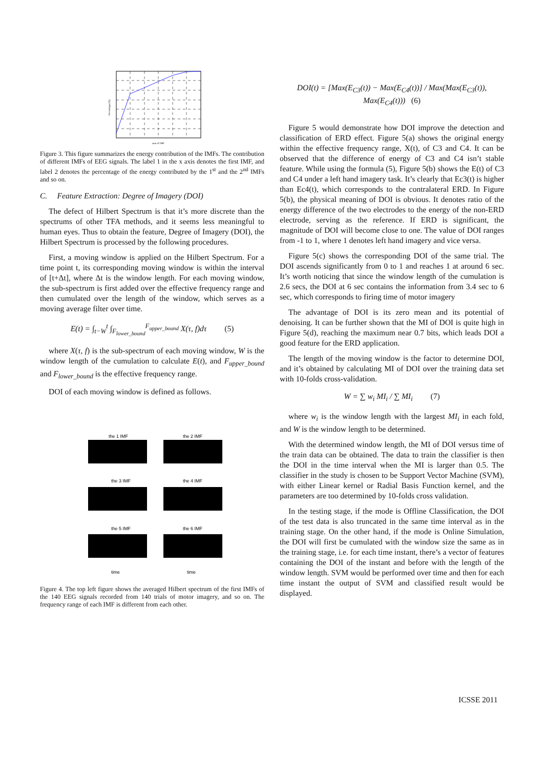sum of IMF
Percentage (%)
Figure 3. This figure summarizes the energy contribution of the IMFs. The contribution of different IMFs of EEG signals. The label 1 in the x axis denotes the first IMF, and label 2 denotes the percentage of the energy contributed by the 1<sup>st</sup> and the 2<sup>nd</sup> IMFs and so on.
C. Feature Extraction: Degree of Imagery (DOI)
The defect of Hilbert Spectrum is that it’s more discrete than the spectrums of other TFA methods, and it seems less meaningful to human eyes. Thus to obtain the feature, Degree of Imagery (DOI), the Hilbert Spectrum is processed by the following procedures.
First, a moving window is applied on the Hilbert Spectrum. For a time point t, its corresponding moving window is within the interval of [t+Δt], where Δt is the window length. For each moving window, the sub-spectrum is first added over the effective frequency range and then cumulated over the length of the window, which serves as a moving average filter over time.
E(t) = ∫<sub>t−W</sub><sup>t</sup> ∫<sub>F<sub>lower_bound</sub></sub><sup>F<sub>upper_bound</sub></sup> X(τ, f)dτ (5)
where X(τ, f) is the sub-spectrum of each moving window, W is the window length of the cumulation to calculate E(t), and F<sub>upper_bound</sub> and F<sub>lower_bound</sub> is the effective frequency range.
DOI of each moving window is defined as follows.
the 1 IMF
the 2 IMF
the 3 IMF
the 4 IMF
the 5 IMF
the 6 IMF
time
time
Figure 4. The top left figure shows the averaged Hilbert spectrum of the first IMFs of the 140 EEG signals recorded from 140 trials of motor imagery, and so on. The frequency range of each IMF is different from each other.
DOI(t) = [Max(E<sub>C3</sub>(t)) − Max(E<sub>C4</sub>(t))] / Max(Max(E<sub>C3</sub>(t)), Max(E<sub>C4</sub>(t))) (6)
Figure 5 would demonstrate how DOI improve the detection and classification of ERD effect. Figure 5(a) shows the original energy within the effective frequency range, X(t), of C3 and C4. It can be observed that the difference of energy of C3 and C4 isn’t stable feature. While using the formula (5), Figure 5(b) shows the E(t) of C3 and C4 under a left hand imagery task. It’s clearly that Ec3(t) is higher than Ec4(t), which corresponds to the contralateral ERD. In Figure 5(b), the physical meaning of DOI is obvious. It denotes ratio of the energy difference of the two electrodes to the energy of the non-ERD electrode, serving as the reference. If ERD is significant, the magnitude of DOI will become close to one. The value of DOI ranges from -1 to 1, where 1 denotes left hand imagery and vice versa.
Figure 5(c) shows the corresponding DOI of the same trial. The DOI ascends significantly from 0 to 1 and reaches 1 at around 6 sec. It’s worth noticing that since the window length of the cumulation is 2.6 secs, the DOI at 6 sec contains the information from 3.4 sec to 6 sec, which corresponds to firing time of motor imagery
The advantage of DOI is its zero mean and its potential of denoising. It can be further shown that the MI of DOI is quite high in Figure 5(d), reaching the maximum near 0.7 bits, which leads DOI a good feature for the ERD application.
The length of the moving window is the factor to determine DOI, and it’s obtained by calculating MI of DOI over the training data set with 10-folds cross-validation.
W = ∑ w<sub>i</sub> MI<sub>i</sub> / ∑ MI<sub>i</sub> (7)
where w<sub>i</sub> is the window length with the largest MI<sub>i</sub> in each fold, and W is the window length to be determined.
With the determined window length, the MI of DOI versus time of the train data can be obtained. The data to train the classifier is then the DOI in the time interval when the MI is larger than 0.5. The classifier in the study is chosen to be Support Vector Machine (SVM), with either Linear kernel or Radial Basis Function kernel, and the parameters are too determined by 10-folds cross validation.
In the testing stage, if the mode is Offline Classification, the DOI of the test data is also truncated in the same time interval as in the training stage. On the other hand, if the mode is Online Simulation, the DOI will first be cumulated with the window size the same as in the training stage, i.e. for each time instant, there’s a vector of features containing the DOI of the instant and before with the length of the window length. SVM would be performed over time and then for each time instant the output of SVM and classified result would be displayed.
ICSSE 2011